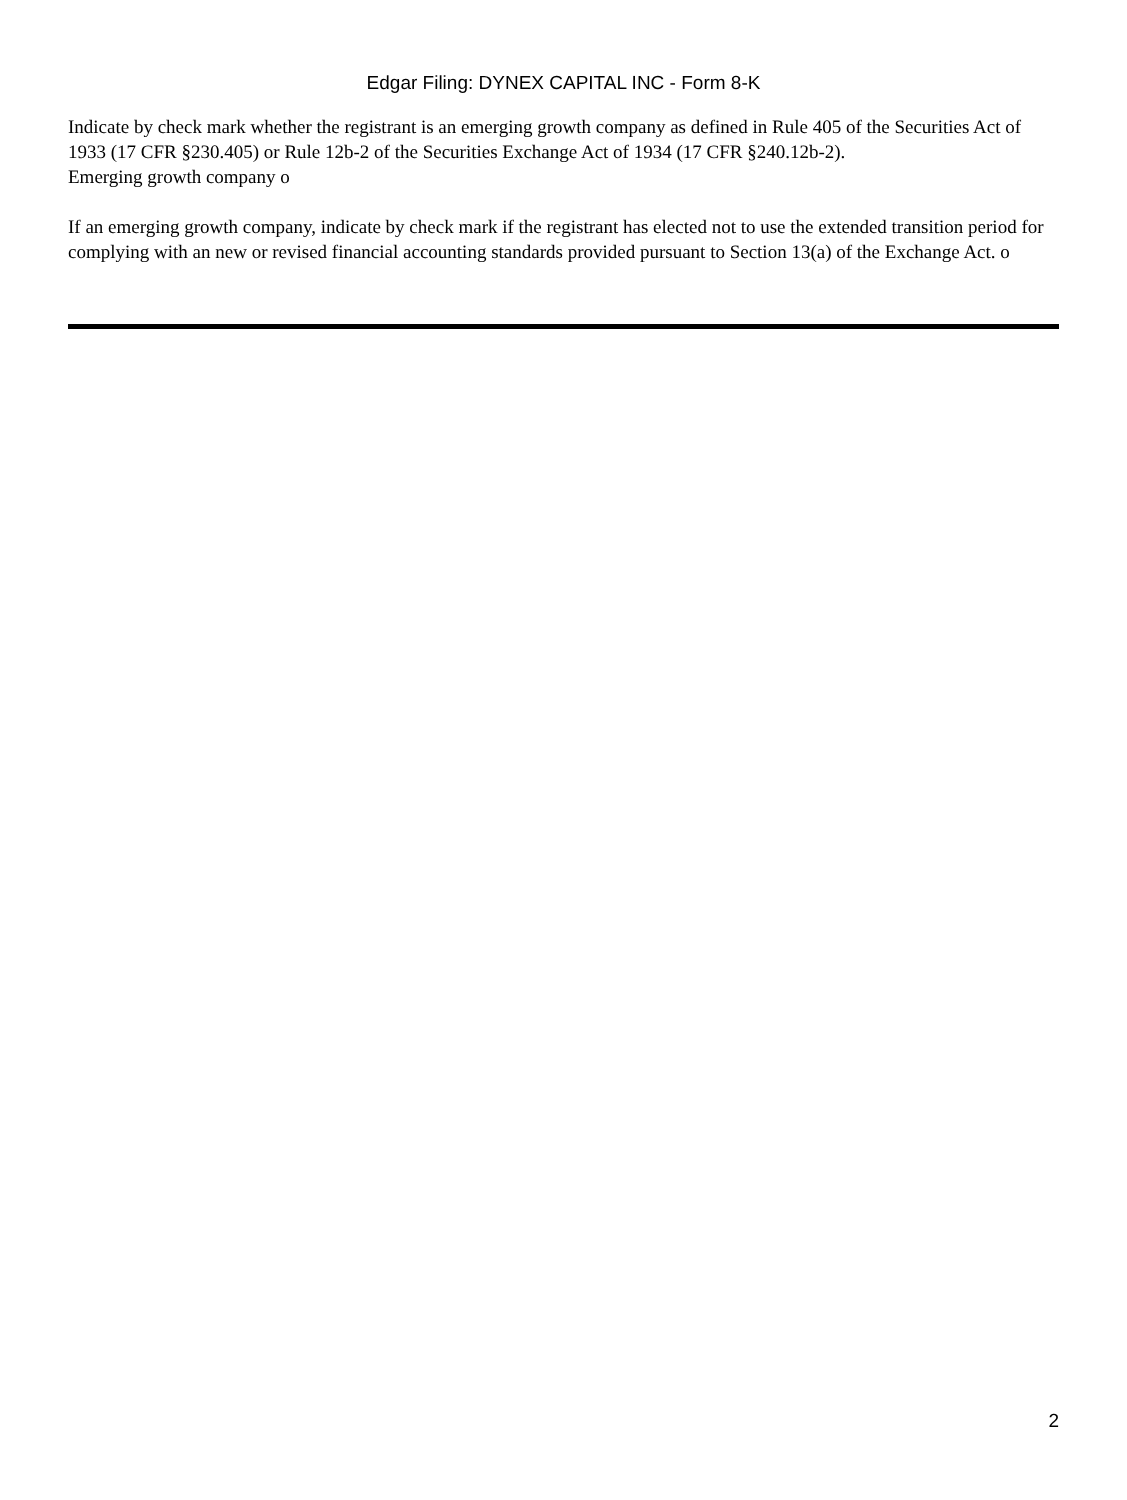Edgar Filing: DYNEX CAPITAL INC - Form 8-K
Indicate by check mark whether the registrant is an emerging growth company as defined in Rule 405 of the Securities Act of 1933 (17 CFR §230.405) or Rule 12b-2 of the Securities Exchange Act of 1934 (17 CFR §240.12b-2).
Emerging growth company o
If an emerging growth company, indicate by check mark if the registrant has elected not to use the extended transition period for complying with an new or revised financial accounting standards provided pursuant to Section 13(a) of the Exchange Act. o
2